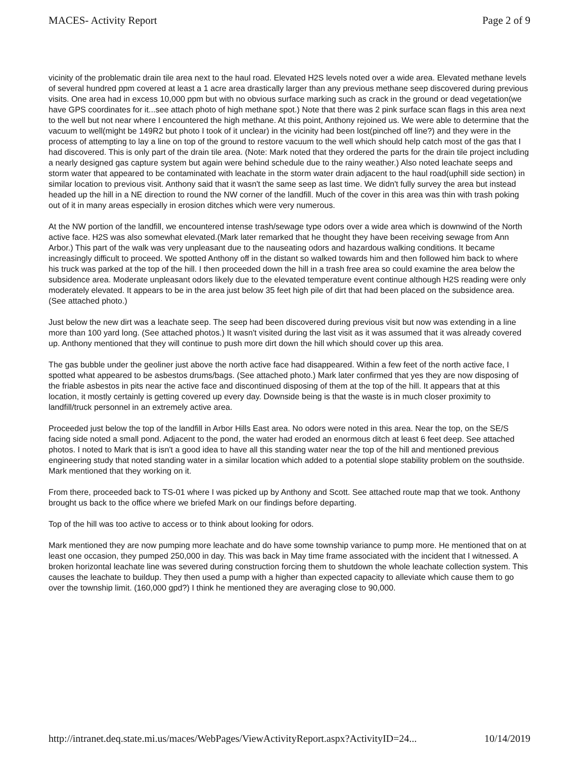MACES- Activity Report Page 2 of 9
vicinity of the problematic drain tile area next to the haul road. Elevated H2S levels noted over a wide area. Elevated methane levels of several hundred ppm covered at least a 1 acre area drastically larger than any previous methane seep discovered during previous visits. One area had in excess 10,000 ppm but with no obvious surface marking such as crack in the ground or dead vegetation(we have GPS coordinates for it...see attach photo of high methane spot.) Note that there was 2 pink surface scan flags in this area next to the well but not near where I encountered the high methane. At this point, Anthony rejoined us. We were able to determine that the vacuum to well(might be 149R2 but photo I took of it unclear) in the vicinity had been lost(pinched off line?) and they were in the process of attempting to lay a line on top of the ground to restore vacuum to the well which should help catch most of the gas that I had discovered. This is only part of the drain tile area. (Note: Mark noted that they ordered the parts for the drain tile project including a nearly designed gas capture system but again were behind schedule due to the rainy weather.) Also noted leachate seeps and storm water that appeared to be contaminated with leachate in the storm water drain adjacent to the haul road(uphill side section) in similar location to previous visit. Anthony said that it wasn't the same seep as last time. We didn't fully survey the area but instead headed up the hill in a NE direction to round the NW corner of the landfill. Much of the cover in this area was thin with trash poking out of it in many areas especially in erosion ditches which were very numerous.
At the NW portion of the landfill, we encountered intense trash/sewage type odors over a wide area which is downwind of the North active face. H2S was also somewhat elevated.(Mark later remarked that he thought they have been receiving sewage from Ann Arbor.) This part of the walk was very unpleasant due to the nauseating odors and hazardous walking conditions. It became increasingly difficult to proceed. We spotted Anthony off in the distant so walked towards him and then followed him back to where his truck was parked at the top of the hill. I then proceeded down the hill in a trash free area so could examine the area below the subsidence area. Moderate unpleasant odors likely due to the elevated temperature event continue although H2S reading were only moderately elevated. It appears to be in the area just below 35 feet high pile of dirt that had been placed on the subsidence area. (See attached photo.)
Just below the new dirt was a leachate seep. The seep had been discovered during previous visit but now was extending in a line more than 100 yard long. (See attached photos.) It wasn't visited during the last visit as it was assumed that it was already covered up. Anthony mentioned that they will continue to push more dirt down the hill which should cover up this area.
The gas bubble under the geoliner just above the north active face had disappeared. Within a few feet of the north active face, I spotted what appeared to be asbestos drums/bags. (See attached photo.) Mark later confirmed that yes they are now disposing of the friable asbestos in pits near the active face and discontinued disposing of them at the top of the hill. It appears that at this location, it mostly certainly is getting covered up every day. Downside being is that the waste is in much closer proximity to landfill/truck personnel in an extremely active area.
Proceeded just below the top of the landfill in Arbor Hills East area. No odors were noted in this area. Near the top, on the SE/S facing side noted a small pond. Adjacent to the pond, the water had eroded an enormous ditch at least 6 feet deep. See attached photos. I noted to Mark that is isn't a good idea to have all this standing water near the top of the hill and mentioned previous engineering study that noted standing water in a similar location which added to a potential slope stability problem on the southside. Mark mentioned that they working on it.
From there, proceeded back to TS-01 where I was picked up by Anthony and Scott. See attached route map that we took. Anthony brought us back to the office where we briefed Mark on our findings before departing.
Top of the hill was too active to access or to think about looking for odors.
Mark mentioned they are now pumping more leachate and do have some township variance to pump more. He mentioned that on at least one occasion, they pumped 250,000 in day. This was back in May time frame associated with the incident that I witnessed. A broken horizontal leachate line was severed during construction forcing them to shutdown the whole leachate collection system. This causes the leachate to buildup. They then used a pump with a higher than expected capacity to alleviate which cause them to go over the township limit. (160,000 gpd?) I think he mentioned they are averaging close to 90,000.
http://intranet.deq.state.mi.us/maces/WebPages/ViewActivityReport.aspx?ActivityID=24... 10/14/2019